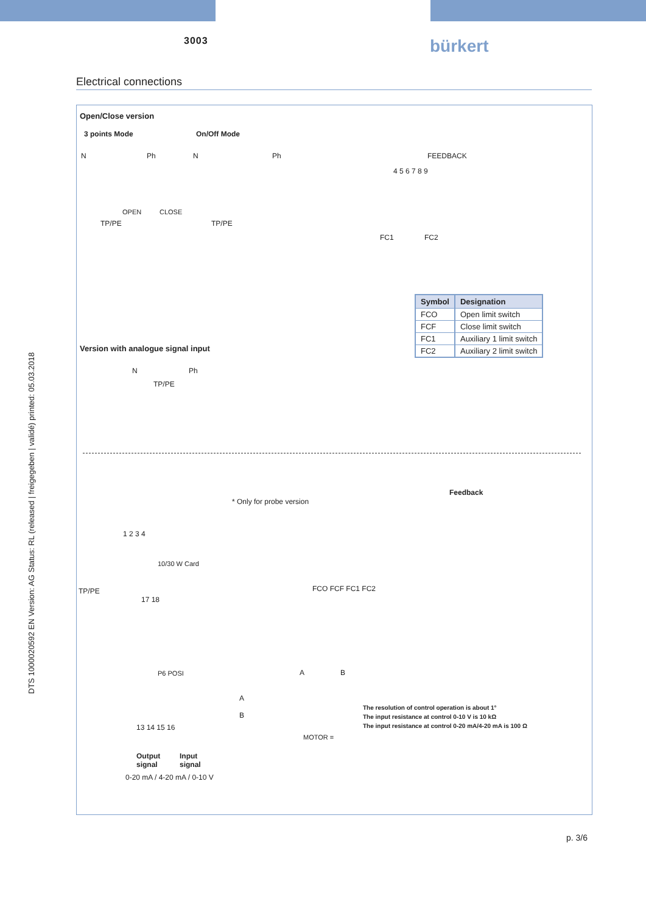3003 bürkert
Electrical connections
Open/Close version
3 points Mode On/Off Mode
N Ph
OPEN CLOSE
TP/PE
N Ph
TP/PE
FEEDBACK
4 5 6 7 8 9
FC1 FC2
| Symbol | Designation |
| --- | --- |
| FCO | Open limit switch |
| FCF | Close limit switch |
| FC1 | Auxiliary 1 limit switch |
| FC2 | Auxiliary 2 limit switch |
Version with analogue signal input
N Ph
TP/PE
Feedback
* Only for probe version
1 2 3 4
10/30 W Card
TP/PE
17 18
P6 POSI A B
A
B
MOTOR =
13 14 15 16
Output
signal
Input
signal
0-20 mA / 4-20 mA / 0-10 V
The resolution of control operation is about 1°
The input resistance at control 0-10 V is 10 kΩ
The input resistance at control 0-20 mA/4-20 mA is 100 Ω
FCO FCF FC1 FC2
DTS 1000020592 EN Version: AG Status: RL (released | freigegeben | validé) printed: 05.03.2018
p. 3/6